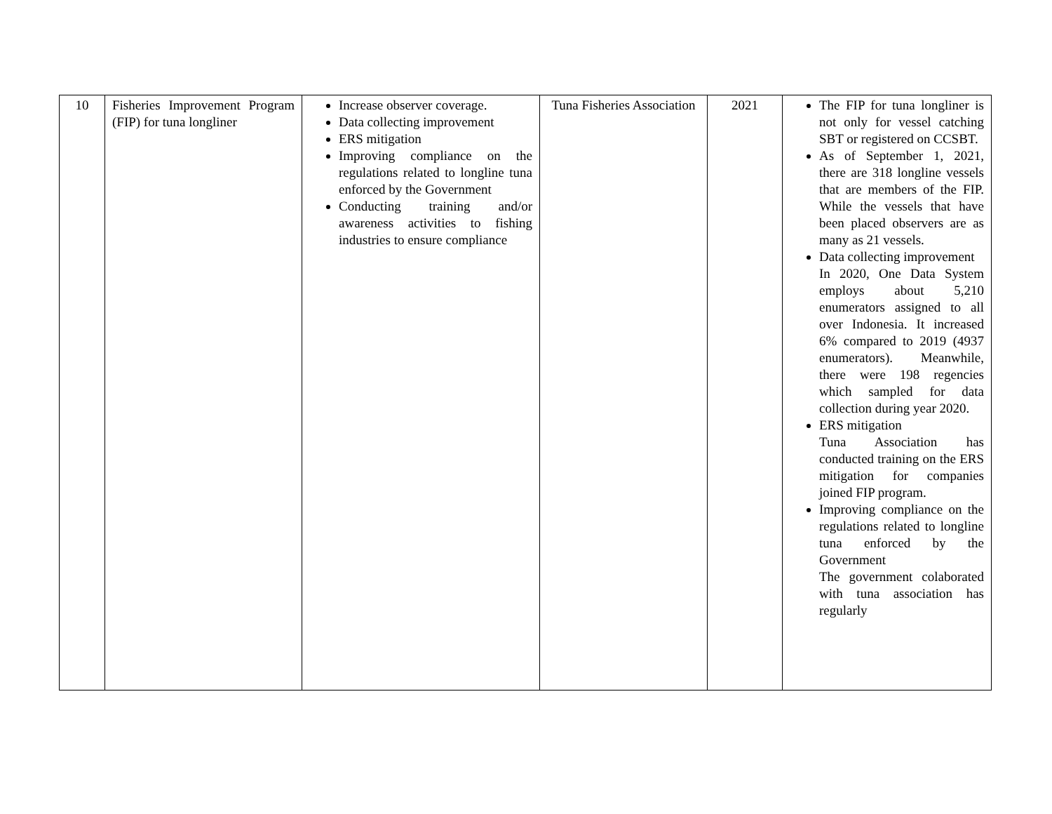| 10 | Fisheries Improvement Program (FIP) for tuna longliner | Increase observer coverage. Data collecting improvement ERS mitigation Improving compliance on the regulations related to longline tuna enforced by the Government Conducting training and/or awareness activities to fishing industries to ensure compliance | Tuna Fisheries Association | 2021 | The FIP for tuna longliner is not only for vessel catching SBT or registered on CCSBT. As of September 1, 2021, there are 318 longline vessels that are members of the FIP. While the vessels that have been placed observers are as many as 21 vessels. Data collecting improvement In 2020, One Data System employs about 5,210 enumerators assigned to all over Indonesia. It increased 6% compared to 2019 (4937 enumerators). Meanwhile, there were 198 regencies which sampled for data collection during year 2020. ERS mitigation Tuna Association has conducted training on the ERS mitigation for companies joined FIP program. Improving compliance on the regulations related to longline tuna enforced by the Government The government colaborated with tuna association has regularly |